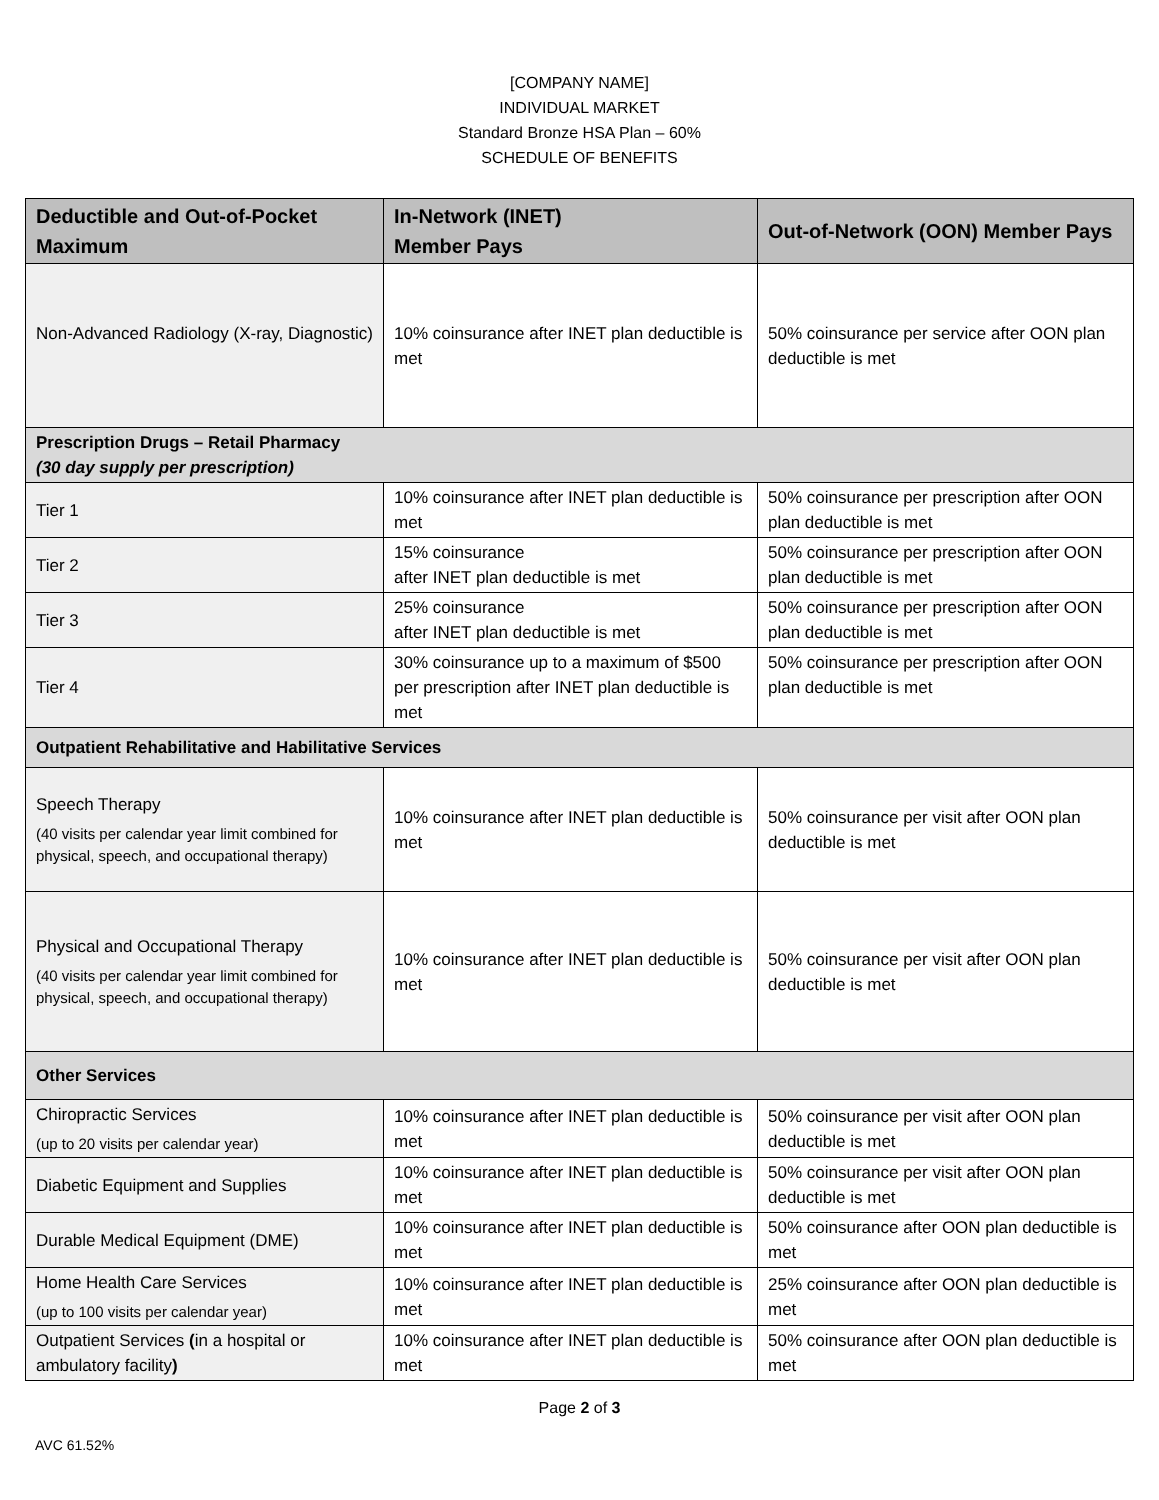[COMPANY NAME]
INDIVIDUAL MARKET
Standard Bronze HSA Plan – 60%
SCHEDULE OF BENEFITS
| Deductible and Out-of-Pocket Maximum | In-Network (INET) Member Pays | Out-of-Network (OON) Member Pays |
| --- | --- | --- |
| Non-Advanced Radiology (X-ray, Diagnostic) | 10% coinsurance after INET plan deductible is met | 50% coinsurance per service after OON plan deductible is met |
| Prescription Drugs – Retail Pharmacy (30 day supply per prescription) | | |
| Tier 1 | 10% coinsurance after INET plan deductible is met | 50% coinsurance per prescription after OON plan deductible is met |
| Tier 2 | 15% coinsurance after INET plan deductible is met | 50% coinsurance per prescription after OON plan deductible is met |
| Tier 3 | 25% coinsurance after INET plan deductible is met | 50% coinsurance per prescription after OON plan deductible is met |
| Tier 4 | 30% coinsurance up to a maximum of $500 per prescription after INET plan deductible is met | 50% coinsurance per prescription after OON plan deductible is met |
| Outpatient Rehabilitative and Habilitative Services | | |
| Speech Therapy (40 visits per calendar year limit combined for physical, speech, and occupational therapy) | 10% coinsurance after INET plan deductible is met | 50% coinsurance per visit after OON plan deductible is met |
| Physical and Occupational Therapy (40 visits per calendar year limit combined for physical, speech, and occupational therapy) | 10% coinsurance after INET plan deductible is met | 50% coinsurance per visit after OON plan deductible is met |
| Other Services | | |
| Chiropractic Services (up to 20 visits per calendar year) | 10% coinsurance after INET plan deductible is met | 50% coinsurance per visit after OON plan deductible is met |
| Diabetic Equipment and Supplies | 10% coinsurance after INET plan deductible is met | 50% coinsurance per visit after OON plan deductible is met |
| Durable Medical Equipment (DME) | 10% coinsurance after INET plan deductible is met | 50% coinsurance after OON plan deductible is met |
| Home Health Care Services (up to 100 visits per calendar year) | 10% coinsurance after INET plan deductible is met | 25% coinsurance after OON plan deductible is met |
| Outpatient Services ( in a hospital or ambulatory facility ) | 10% coinsurance after INET plan deductible is met | 50% coinsurance after OON plan deductible is met |
Page 2 of 3
AVC 61.52%